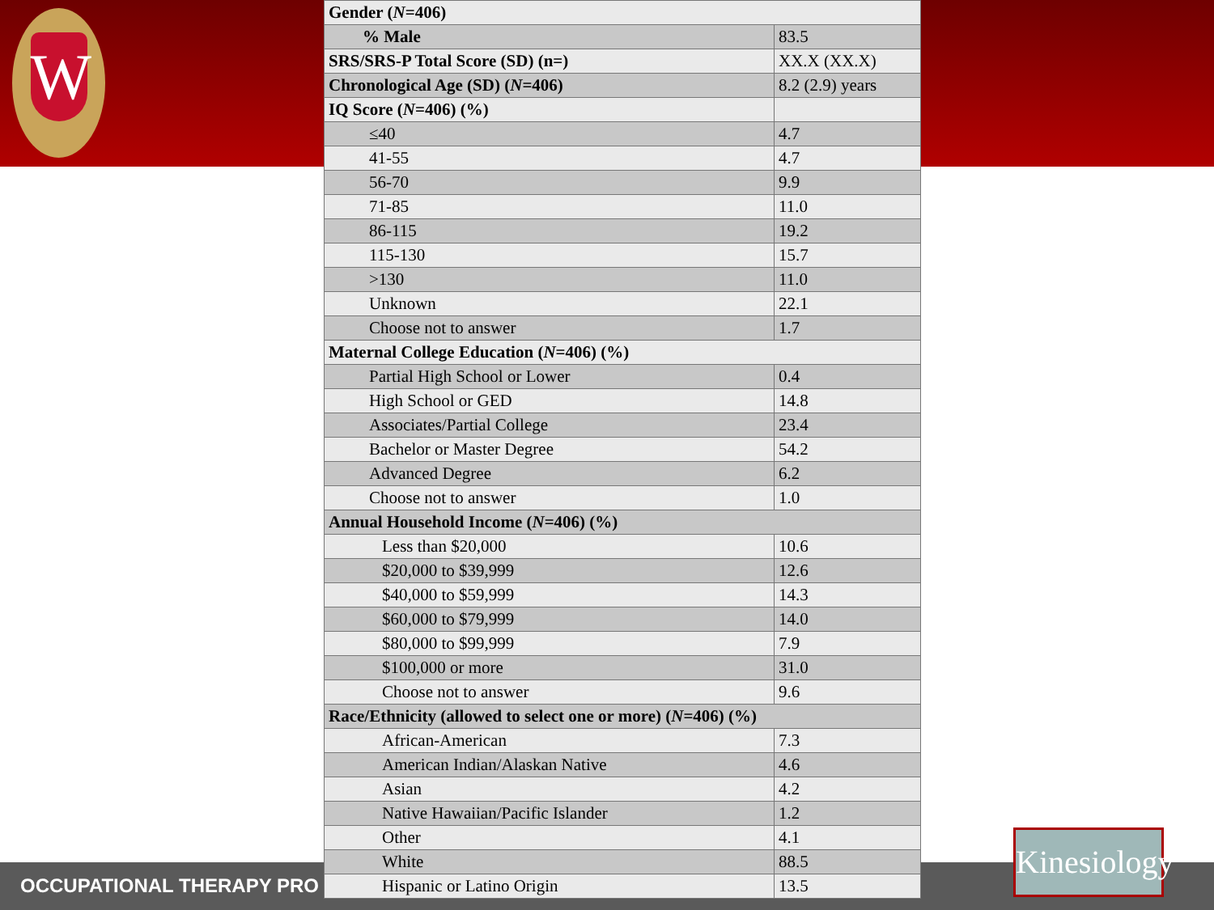W
OCCUPATIONAL THERAPY PRO
Kinesiology
| Gender ( N =406) | |
| % Male | 83.5 |
| SRS/SRS-P Total Score (SD) (n=) | XX.X (XX.X) |
| Chronological Age (SD) ( N =406) | 8.2 (2.9) years |
| IQ Score ( N =406) (%) | |
| ≤40 | 4.7 |
| 41-55 | 4.7 |
| 56-70 | 9.9 |
| 71-85 | 11.0 |
| 86-115 | 19.2 |
| 115-130 | 15.7 |
| >130 | 11.0 |
| Unknown | 22.1 |
| Choose not to answer | 1.7 |
| Maternal College Education ( N =406) (%) | |
| Partial High School or Lower | 0.4 |
| High School or GED | 14.8 |
| Associates/Partial College | 23.4 |
| Bachelor or Master Degree | 54.2 |
| Advanced Degree | 6.2 |
| Choose not to answer | 1.0 |
| Annual Household Income ( N =406) (%) | |
| Less than $20,000 | 10.6 |
| $20,000 to $39,999 | 12.6 |
| $40,000 to $59,999 | 14.3 |
| $60,000 to $79,999 | 14.0 |
| $80,000 to $99,999 | 7.9 |
| $100,000 or more | 31.0 |
| Choose not to answer | 9.6 |
| Race/Ethnicity (allowed to select one or more) ( N =406) (%) | |
| African-American | 7.3 |
| American Indian/Alaskan Native | 4.6 |
| Asian | 4.2 |
| Native Hawaiian/Pacific Islander | 1.2 |
| Other | 4.1 |
| White | 88.5 |
| Hispanic or Latino Origin | 13.5 |